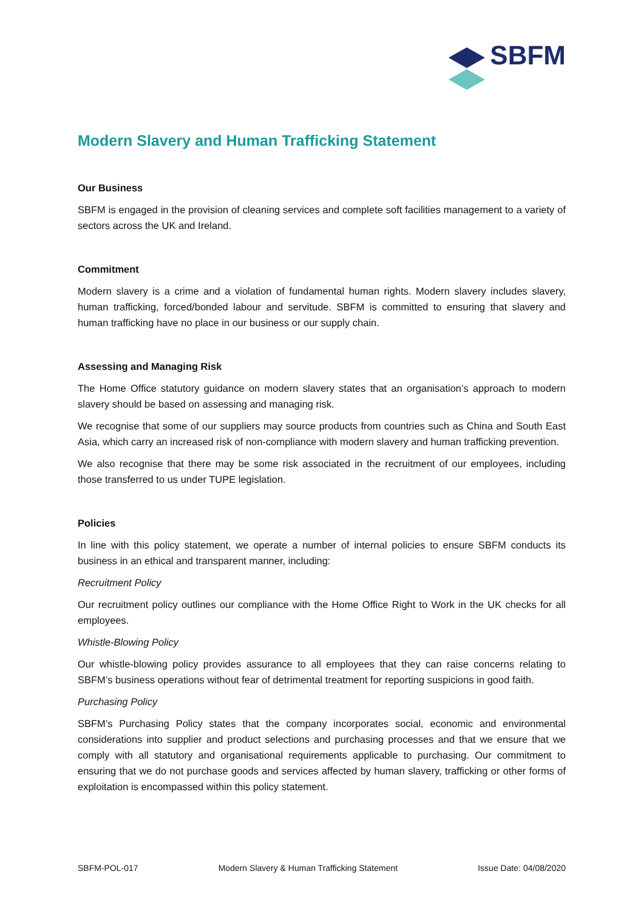SBFM
Modern Slavery and Human Trafficking Statement
Our Business
SBFM is engaged in the provision of cleaning services and complete soft facilities management to a variety of sectors across the UK and Ireland.
Commitment
Modern slavery is a crime and a violation of fundamental human rights. Modern slavery includes slavery, human trafficking, forced/bonded labour and servitude. SBFM is committed to ensuring that slavery and human trafficking have no place in our business or our supply chain.
Assessing and Managing Risk
The Home Office statutory guidance on modern slavery states that an organisation’s approach to modern slavery should be based on assessing and managing risk.
We recognise that some of our suppliers may source products from countries such as China and South East Asia, which carry an increased risk of non-compliance with modern slavery and human trafficking prevention.
We also recognise that there may be some risk associated in the recruitment of our employees, including those transferred to us under TUPE legislation.
Policies
In line with this policy statement, we operate a number of internal policies to ensure SBFM conducts its business in an ethical and transparent manner, including:
Recruitment Policy
Our recruitment policy outlines our compliance with the Home Office Right to Work in the UK checks for all employees.
Whistle-Blowing Policy
Our whistle-blowing policy provides assurance to all employees that they can raise concerns relating to SBFM’s business operations without fear of detrimental treatment for reporting suspicions in good faith.
Purchasing Policy
SBFM’s Purchasing Policy states that the company incorporates social, economic and environmental considerations into supplier and product selections and purchasing processes and that we ensure that we comply with all statutory and organisational requirements applicable to purchasing. Our commitment to ensuring that we do not purchase goods and services affected by human slavery, trafficking or other forms of exploitation is encompassed within this policy statement.
SBFM-POL-017 Modern Slavery & Human Trafficking Statement Issue Date: 04/08/2020